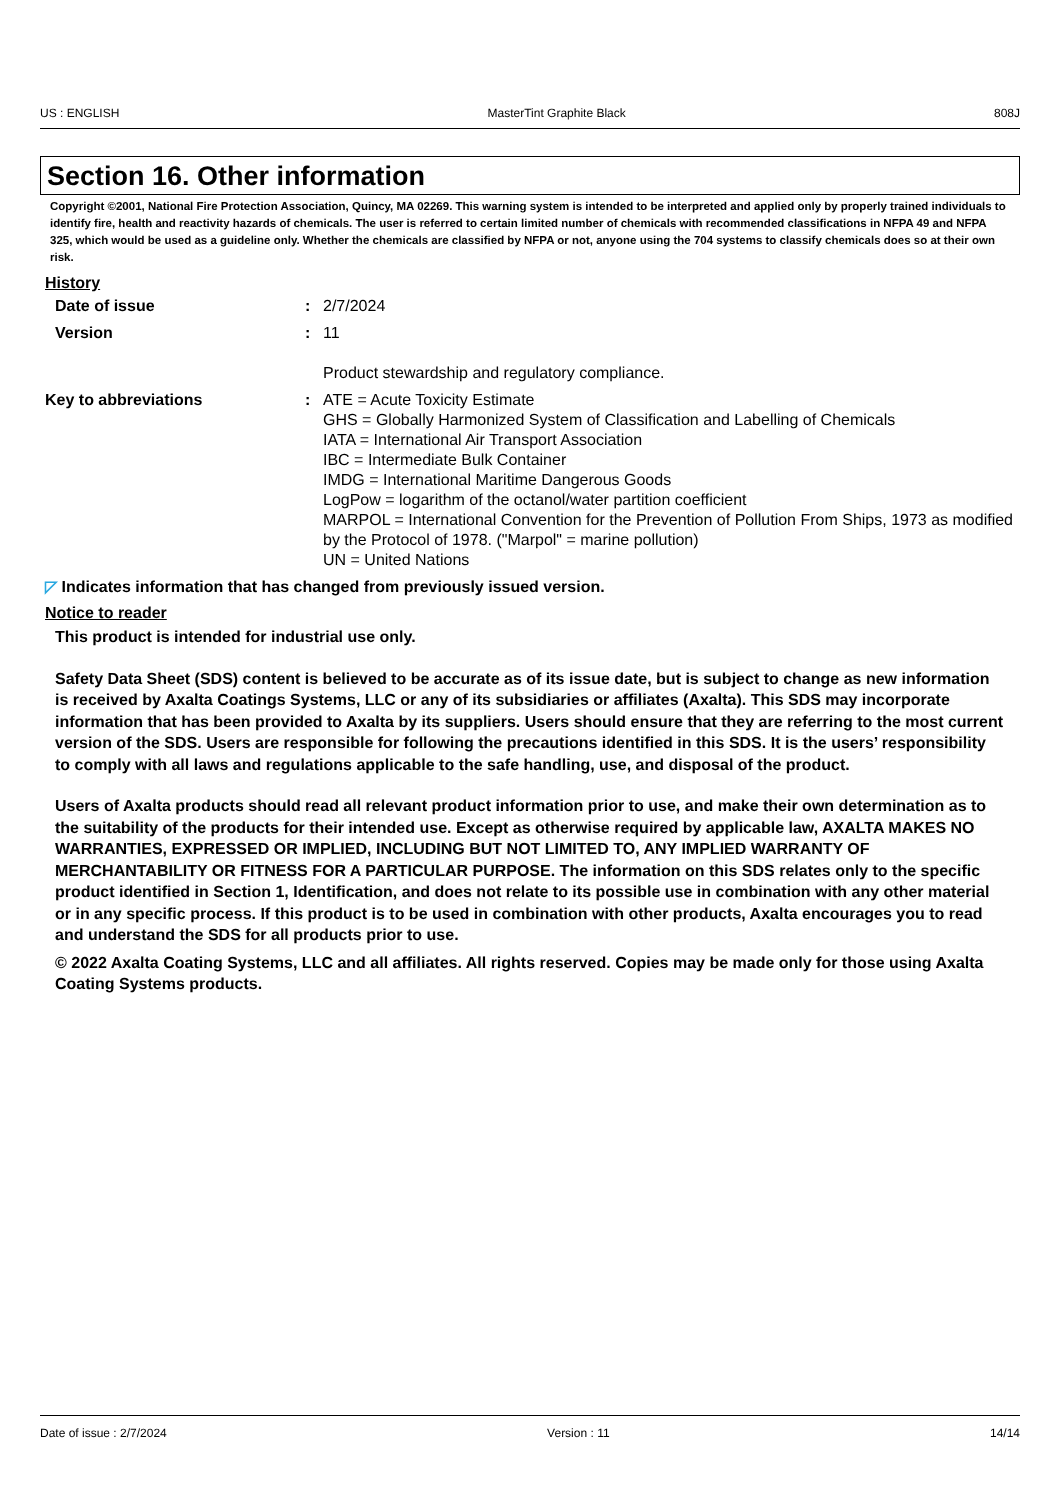US : ENGLISH MasterTint Graphite Black 808J
Section 16. Other information
Copyright ©2001, National Fire Protection Association, Quincy, MA 02269. This warning system is intended to be interpreted and applied only by properly trained individuals to identify fire, health and reactivity hazards of chemicals. The user is referred to certain limited number of chemicals with recommended classifications in NFPA 49 and NFPA 325, which would be used as a guideline only. Whether the chemicals are classified by NFPA or not, anyone using the 704 systems to classify chemicals does so at their own risk.
History
Date of issue : 2/7/2024
Version : 11
Product stewardship and regulatory compliance.
Key to abbreviations : ATE = Acute Toxicity Estimate
GHS = Globally Harmonized System of Classification and Labelling of Chemicals
IATA = International Air Transport Association
IBC = Intermediate Bulk Container
IMDG = International Maritime Dangerous Goods
LogPow = logarithm of the octanol/water partition coefficient
MARPOL = International Convention for the Prevention of Pollution From Ships, 1973 as modified by the Protocol of 1978. ("Marpol" = marine pollution)
UN = United Nations
◸ Indicates information that has changed from previously issued version.
Notice to reader
This product is intended for industrial use only.
Safety Data Sheet (SDS) content is believed to be accurate as of its issue date, but is subject to change as new information is received by Axalta Coatings Systems, LLC or any of its subsidiaries or affiliates (Axalta). This SDS may incorporate information that has been provided to Axalta by its suppliers. Users should ensure that they are referring to the most current version of the SDS. Users are responsible for following the precautions identified in this SDS. It is the users’ responsibility to comply with all laws and regulations applicable to the safe handling, use, and disposal of the product.
Users of Axalta products should read all relevant product information prior to use, and make their own determination as to the suitability of the products for their intended use. Except as otherwise required by applicable law, AXALTA MAKES NO WARRANTIES, EXPRESSED OR IMPLIED, INCLUDING BUT NOT LIMITED TO, ANY IMPLIED WARRANTY OF MERCHANTABILITY OR FITNESS FOR A PARTICULAR PURPOSE. The information on this SDS relates only to the specific product identified in Section 1, Identification, and does not relate to its possible use in combination with any other material or in any specific process. If this product is to be used in combination with other products, Axalta encourages you to read and understand the SDS for all products prior to use.
© 2022 Axalta Coating Systems, LLC and all affiliates. All rights reserved. Copies may be made only for those using Axalta Coating Systems products.
Date of issue : 2/7/2024 Version : 11 14/14